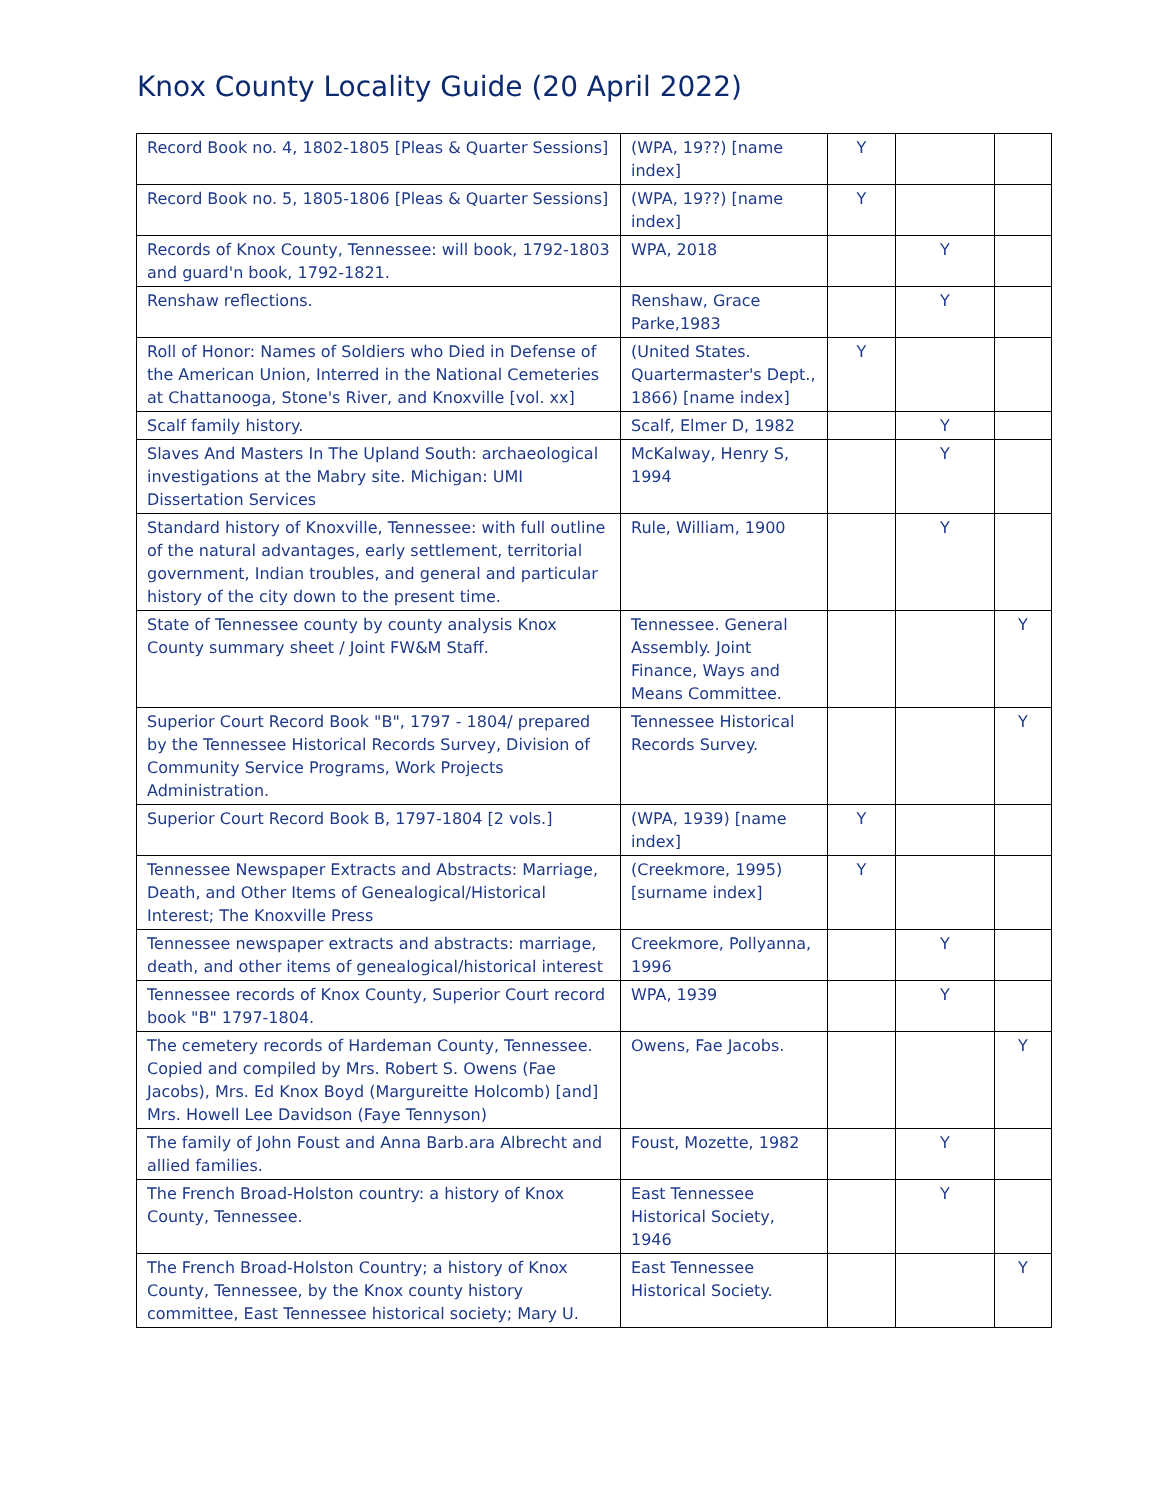Knox County Locality Guide (20 April 2022)
| Record Book no. 4, 1802-1805 [Pleas & Quarter Sessions] | (WPA, 19??) [name index] | Y | | |
| Record Book no. 5, 1805-1806 [Pleas & Quarter Sessions] | (WPA, 19??) [name index] | Y | | |
| Records of Knox County, Tennessee: will book, 1792-1803 and guard'n book, 1792-1821. | WPA, 2018 | | Y | |
| Renshaw reflections. | Renshaw, Grace Parke,1983 | | Y | |
| Roll of Honor: Names of Soldiers who Died in Defense of the American Union, Interred in the National Cemeteries at Chattanooga, Stone's River, and Knoxville [vol. xx] | (United States. Quartermaster's Dept., 1866) [name index] | Y | | |
| Scalf family history. | Scalf, Elmer D, 1982 | | Y | |
| Slaves And Masters In The Upland South: archaeological investigations at the Mabry site. Michigan: UMI Dissertation Services | McKalway, Henry S, 1994 | | Y | |
| Standard history of Knoxville, Tennessee: with full outline of the natural advantages, early settlement, territorial government, Indian troubles, and general and particular history of the city down to the present time. | Rule, William, 1900 | | Y | |
| State of Tennessee county by county analysis Knox County summary sheet / Joint FW&M Staff. | Tennessee. General Assembly. Joint Finance, Ways and Means Committee. | | | Y |
| Superior Court Record Book "B", 1797 - 1804/ prepared by the Tennessee Historical Records Survey, Division of Community Service Programs, Work Projects Administration. | Tennessee Historical Records Survey. | | | Y |
| Superior Court Record Book B, 1797-1804 [2 vols.] | (WPA, 1939) [name index] | Y | | |
| Tennessee Newspaper Extracts and Abstracts: Marriage, Death, and Other Items of Genealogical/Historical Interest; The Knoxville Press | (Creekmore, 1995) [surname index] | Y | | |
| Tennessee newspaper extracts and abstracts: marriage, death, and other items of genealogical/historical interest | Creekmore, Pollyanna, 1996 | | Y | |
| Tennessee records of Knox County, Superior Court record book "B" 1797-1804. | WPA, 1939 | | Y | |
| The cemetery records of Hardeman County, Tennessee. Copied and compiled by Mrs. Robert S. Owens (Fae Jacobs), Mrs. Ed Knox Boyd (Margureitte Holcomb) [and] Mrs. Howell Lee Davidson (Faye Tennyson) | Owens, Fae Jacobs. | | | Y |
| The family of John Foust and Anna Barb.ara Albrecht and allied families. | Foust, Mozette, 1982 | | Y | |
| The French Broad-Holston country: a history of Knox County, Tennessee. | East Tennessee Historical Society, 1946 | | Y | |
| The French Broad-Holston Country; a history of Knox County, Tennessee, by the Knox county history committee, East Tennessee historical society; Mary U. | East Tennessee Historical Society. | | | Y |